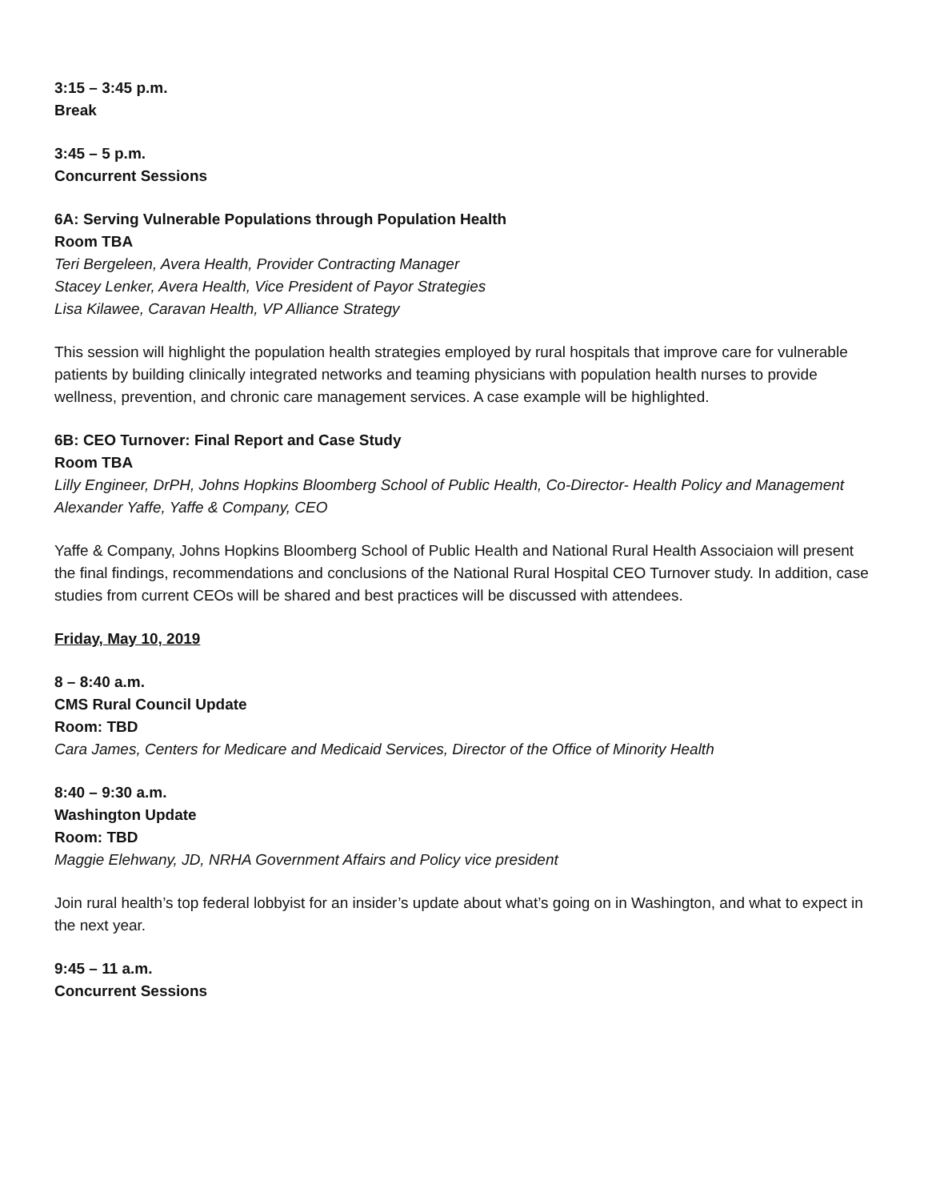3:15 – 3:45 p.m.
Break
3:45 – 5 p.m.
Concurrent Sessions
6A: Serving Vulnerable Populations through Population Health
Room TBA
Teri Bergeleen, Avera Health, Provider Contracting Manager
Stacey Lenker, Avera Health, Vice President of Payor Strategies
Lisa Kilawee, Caravan Health, VP Alliance Strategy
This session will highlight the population health strategies employed by rural hospitals that improve care for vulnerable patients by building clinically integrated networks and teaming physicians with population health nurses to provide wellness, prevention, and chronic care management services. A case example will be highlighted.
6B: CEO Turnover: Final Report and Case Study
Room TBA
Lilly Engineer, DrPH, Johns Hopkins Bloomberg School of Public Health, Co-Director- Health Policy and Management
Alexander Yaffe, Yaffe & Company, CEO
Yaffe & Company, Johns Hopkins Bloomberg School of Public Health and National Rural Health Associaion will present the final findings, recommendations and conclusions of the National Rural Hospital CEO Turnover study. In addition, case studies from current CEOs will be shared and best practices will be discussed with attendees.
Friday, May 10, 2019
8 – 8:40 a.m.
CMS Rural Council Update
Room: TBD
Cara James, Centers for Medicare and Medicaid Services, Director of the Office of Minority Health
8:40 – 9:30 a.m.
Washington Update
Room: TBD
Maggie Elehwany, JD, NRHA Government Affairs and Policy vice president
Join rural health’s top federal lobbyist for an insider’s update about what’s going on in Washington, and what to expect in the next year.
9:45 – 11 a.m.
Concurrent Sessions